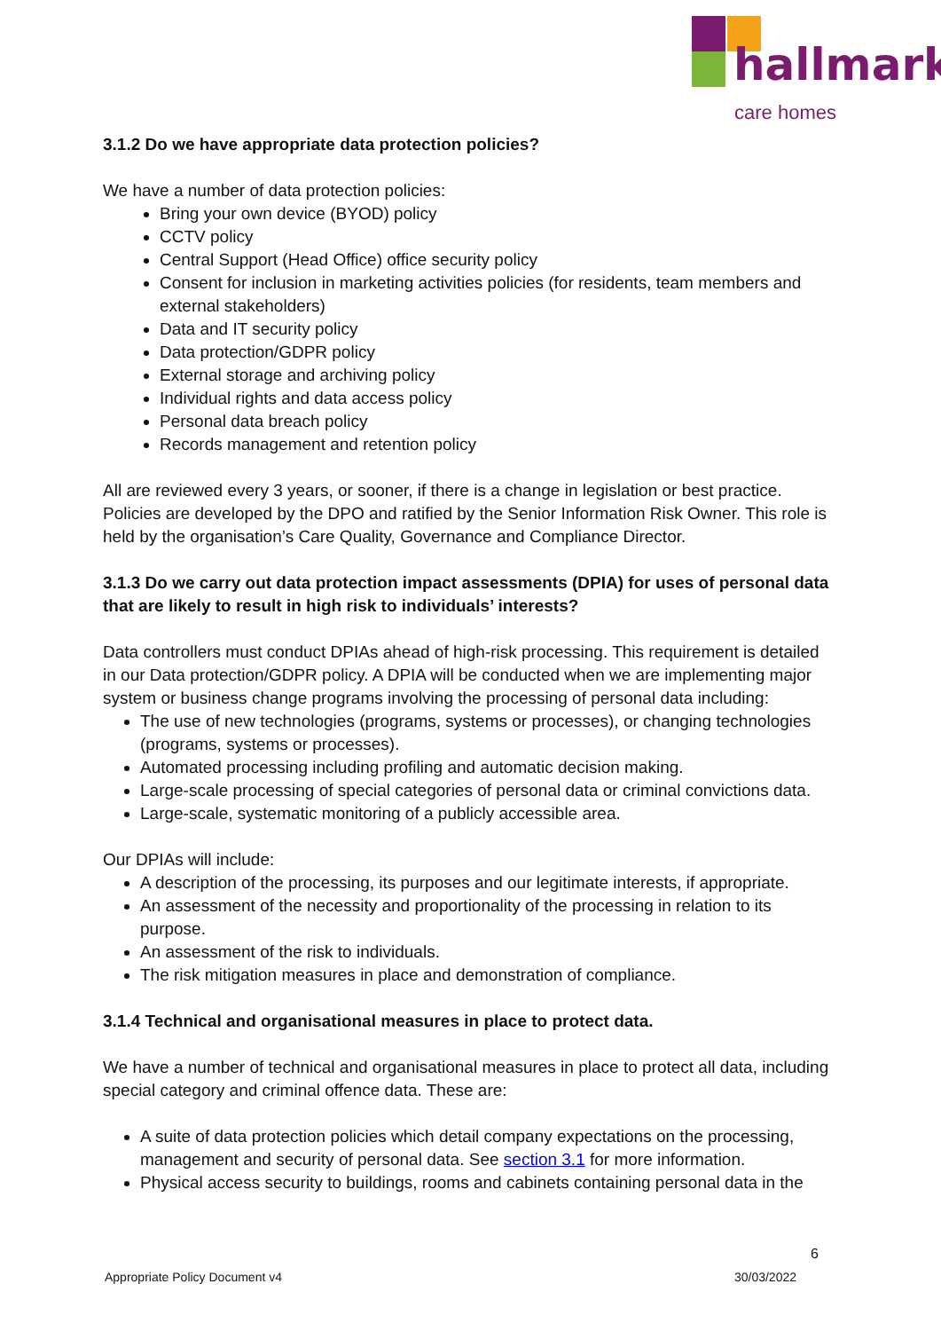hallmark
care homes
3.1.2 Do we have appropriate data protection policies?
We have a number of data protection policies:
Bring your own device (BYOD) policy
CCTV policy
Central Support (Head Office) office security policy
Consent for inclusion in marketing activities policies (for residents, team members and external stakeholders)
Data and IT security policy
Data protection/GDPR policy
External storage and archiving policy
Individual rights and data access policy
Personal data breach policy
Records management and retention policy
All are reviewed every 3 years, or sooner, if there is a change in legislation or best practice. Policies are developed by the DPO and ratified by the Senior Information Risk Owner. This role is held by the organisation’s Care Quality, Governance and Compliance Director.
3.1.3 Do we carry out data protection impact assessments (DPIA) for uses of personal data that are likely to result in high risk to individuals’ interests?
Data controllers must conduct DPIAs ahead of high-risk processing. This requirement is detailed in our Data protection/GDPR policy. A DPIA will be conducted when we are implementing major system or business change programs involving the processing of personal data including:
The use of new technologies (programs, systems or processes), or changing technologies (programs, systems or processes).
Automated processing including profiling and automatic decision making.
Large-scale processing of special categories of personal data or criminal convictions data.
Large-scale, systematic monitoring of a publicly accessible area.
Our DPIAs will include:
A description of the processing, its purposes and our legitimate interests, if appropriate.
An assessment of the necessity and proportionality of the processing in relation to its purpose.
An assessment of the risk to individuals.
The risk mitigation measures in place and demonstration of compliance.
3.1.4 Technical and organisational measures in place to protect data.
We have a number of technical and organisational measures in place to protect all data, including special category and criminal offence data. These are:
A suite of data protection policies which detail company expectations on the processing, management and security of personal data. See section 3.1 for more information.
Physical access security to buildings, rooms and cabinets containing personal data in the
6
Appropriate Policy Document v4 30/03/2022